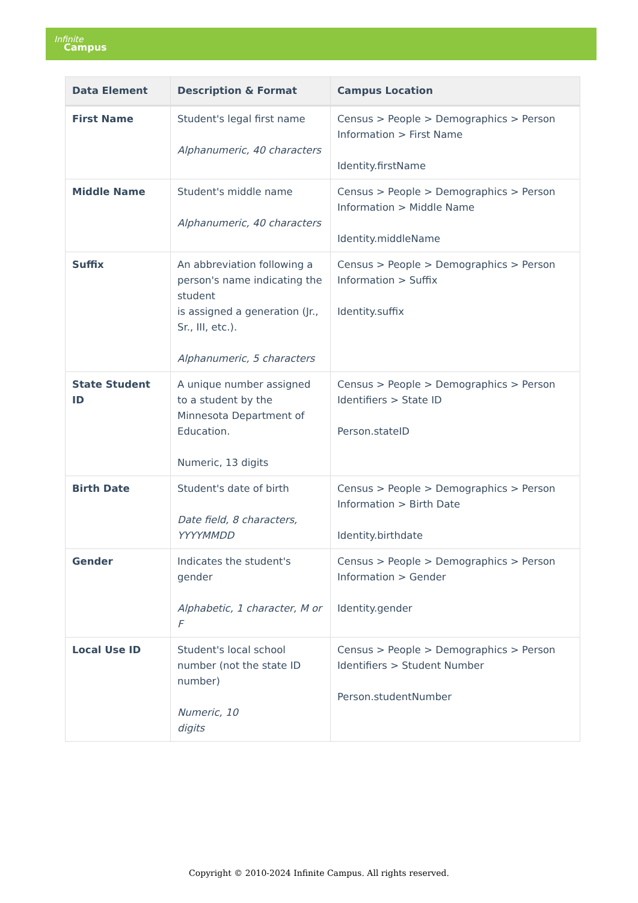Infinite
Campus
| Data Element | Description & Format | Campus Location |
| --- | --- | --- |
| First Name | Student's legal first name Alphanumeric, 40 characters | Census > People > Demographics > Person Information > First Name Identity.firstName |
| Middle Name | Student's middle name Alphanumeric, 40 characters | Census > People > Demographics > Person Information > Middle Name Identity.middleName |
| Suffix | An abbreviation following a person's name indicating the student is assigned a generation (Jr., Sr., III, etc.). Alphanumeric, 5 characters | Census > People > Demographics > Person Information > Suffix Identity.suffix |
| State Student ID | A unique number assigned to a student by the Minnesota Department of Education. Numeric, 13 digits | Census > People > Demographics > Person Identifiers > State ID Person.stateID |
| Birth Date | Student's date of birth Date field, 8 characters, YYYYMMDD | Census > People > Demographics > Person Information > Birth Date Identity.birthdate |
| Gender | Indicates the student's gender Alphabetic, 1 character, M or F | Census > People > Demographics > Person Information > Gender Identity.gender |
| Local Use ID | Student's local school number (not the state ID number) Numeric, 10 digits | Census > People > Demographics > Person Identifiers > Student Number Person.studentNumber |
Copyright © 2010-2024 Infinite Campus. All rights reserved.